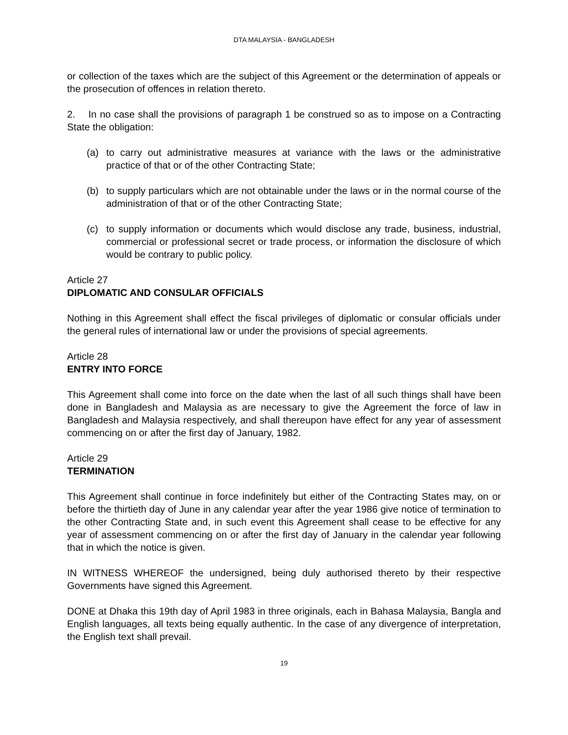DTA MALAYSIA - BANGLADESH
or collection of the taxes which are the subject of this Agreement or the determination of appeals or the prosecution of offences in relation thereto.
2. In no case shall the provisions of paragraph 1 be construed so as to impose on a Contracting State the obligation:
(a) to carry out administrative measures at variance with the laws or the administrative practice of that or of the other Contracting State;
(b) to supply particulars which are not obtainable under the laws or in the normal course of the administration of that or of the other Contracting State;
(c) to supply information or documents which would disclose any trade, business, industrial, commercial or professional secret or trade process, or information the disclosure of which would be contrary to public policy.
Article 27
DIPLOMATIC AND CONSULAR OFFICIALS
Nothing in this Agreement shall effect the fiscal privileges of diplomatic or consular officials under the general rules of international law or under the provisions of special agreements.
Article 28
ENTRY INTO FORCE
This Agreement shall come into force on the date when the last of all such things shall have been done in Bangladesh and Malaysia as are necessary to give the Agreement the force of law in Bangladesh and Malaysia respectively, and shall thereupon have effect for any year of assessment commencing on or after the first day of January, 1982.
Article 29
TERMINATION
This Agreement shall continue in force indefinitely but either of the Contracting States may, on or before the thirtieth day of June in any calendar year after the year 1986 give notice of termination to the other Contracting State and, in such event this Agreement shall cease to be effective for any year of assessment commencing on or after the first day of January in the calendar year following that in which the notice is given.
IN WITNESS WHEREOF the undersigned, being duly authorised thereto by their respective Governments have signed this Agreement.
DONE at Dhaka this 19th day of April 1983 in three originals, each in Bahasa Malaysia, Bangla and English languages, all texts being equally authentic. In the case of any divergence of interpretation, the English text shall prevail.
19